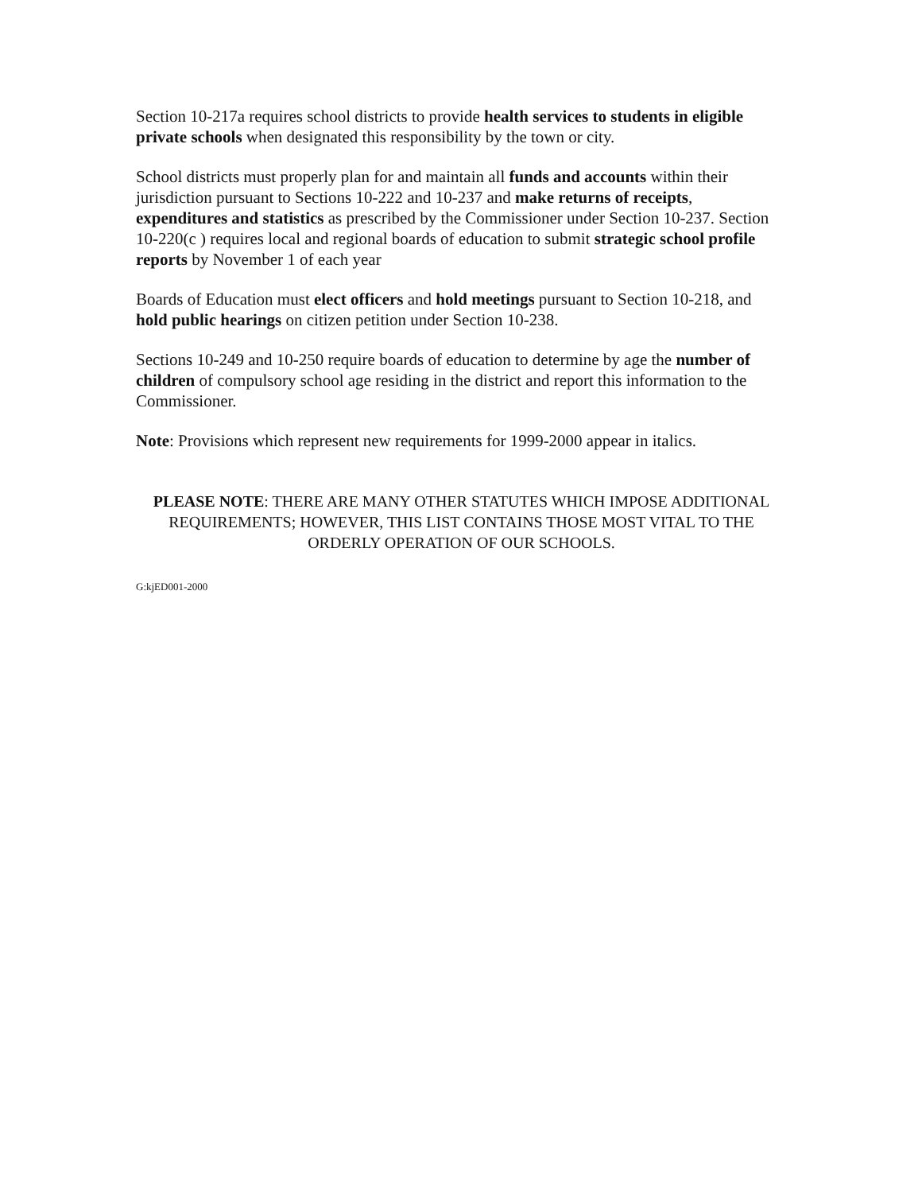Section 10-217a requires school districts to provide health services to students in eligible private schools when designated this responsibility by the town or city.
School districts must properly plan for and maintain all funds and accounts within their jurisdiction pursuant to Sections 10-222 and 10-237 and make returns of receipts, expenditures and statistics as prescribed by the Commissioner under Section 10-237. Section 10-220(c ) requires local and regional boards of education to submit strategic school profile reports by November 1 of each year
Boards of Education must elect officers and hold meetings pursuant to Section 10-218, and hold public hearings on citizen petition under Section 10-238.
Sections 10-249 and 10-250 require boards of education to determine by age the number of children of compulsory school age residing in the district and report this information to the Commissioner.
Note: Provisions which represent new requirements for 1999-2000 appear in italics.
PLEASE NOTE: THERE ARE MANY OTHER STATUTES WHICH IMPOSE ADDITIONAL REQUIREMENTS; HOWEVER, THIS LIST CONTAINS THOSE MOST VITAL TO THE ORDERLY OPERATION OF OUR SCHOOLS.
G:kjED001-2000